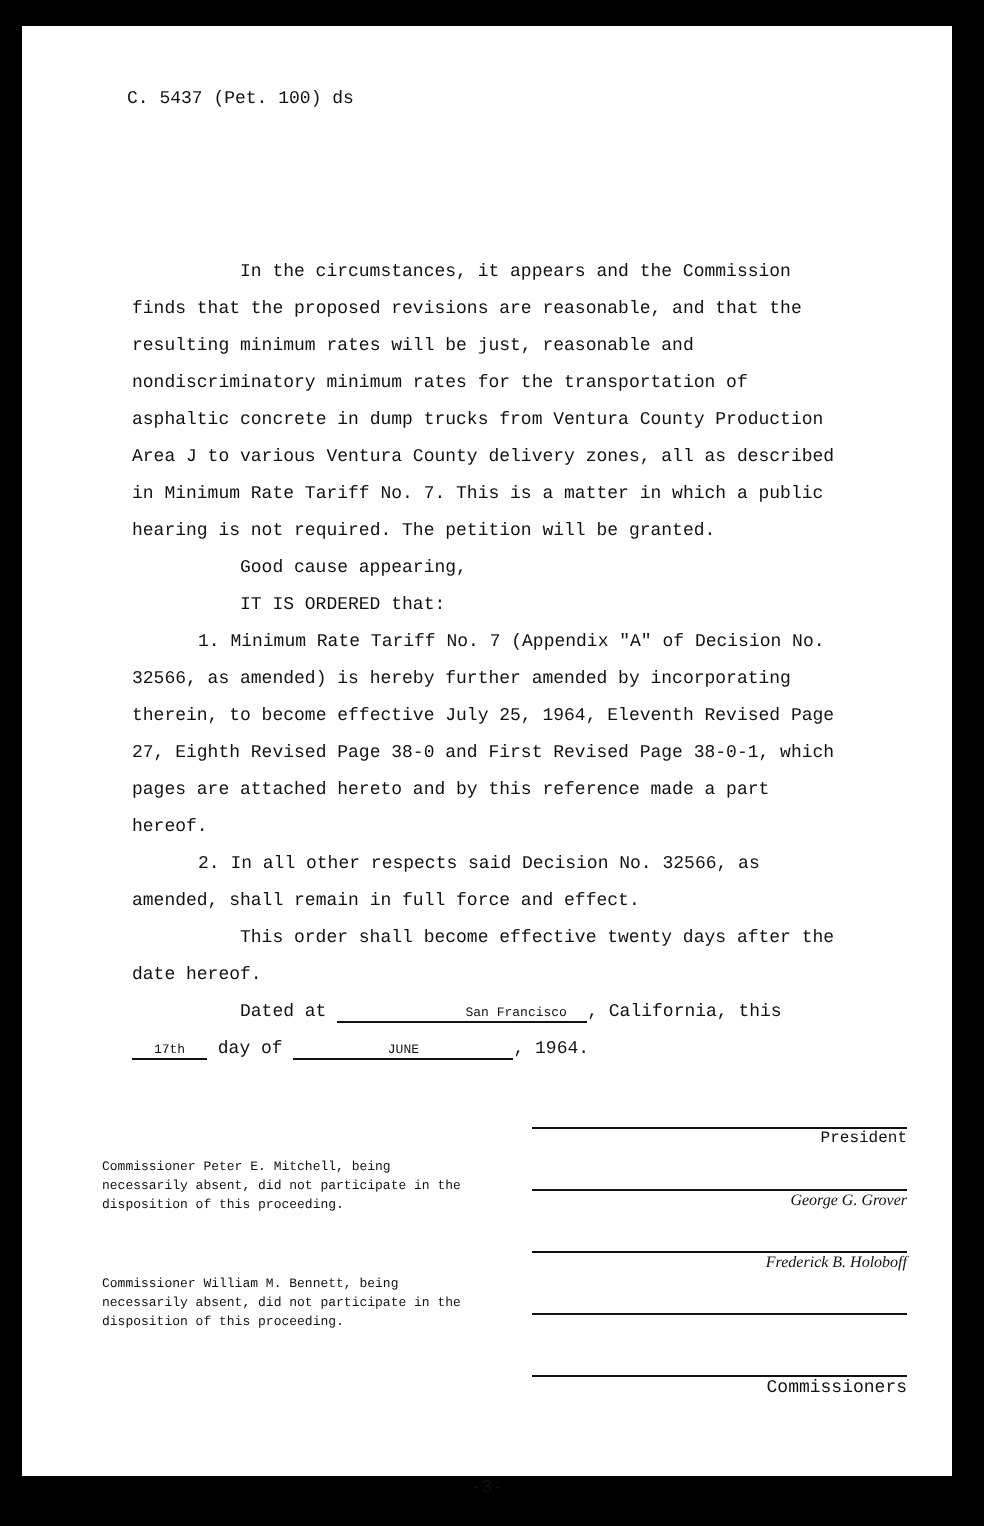C. 5437 (Pet. 100) ds
In the circumstances, it appears and the Commission finds that the proposed revisions are reasonable, and that the resulting minimum rates will be just, reasonable and nondiscriminatory minimum rates for the transportation of asphaltic concrete in dump trucks from Ventura County Production Area J to various Ventura County delivery zones, all as described in Minimum Rate Tariff No. 7. This is a matter in which a public hearing is not required. The petition will be granted.
Good cause appearing,
IT IS ORDERED that:
1. Minimum Rate Tariff No. 7 (Appendix "A" of Decision No. 32566, as amended) is hereby further amended by incorporating therein, to become effective July 25, 1964, Eleventh Revised Page 27, Eighth Revised Page 38-0 and First Revised Page 38-0-1, which pages are attached hereto and by this reference made a part hereof.
2. In all other respects said Decision No. 32566, as amended, shall remain in full force and effect.
This order shall become effective twenty days after the date hereof.
Dated at San Francisco, California, this
17th day of JUNE, 1964.
Commissioner Peter E. Mitchell, being necessarily absent, did not participate in the disposition of this proceeding.
Commissioner William M. Bennett, being necessarily absent, did not participate in the disposition of this proceeding.
President
George G. Grover
Frederick B. Holoboff
Commissioners
-3-